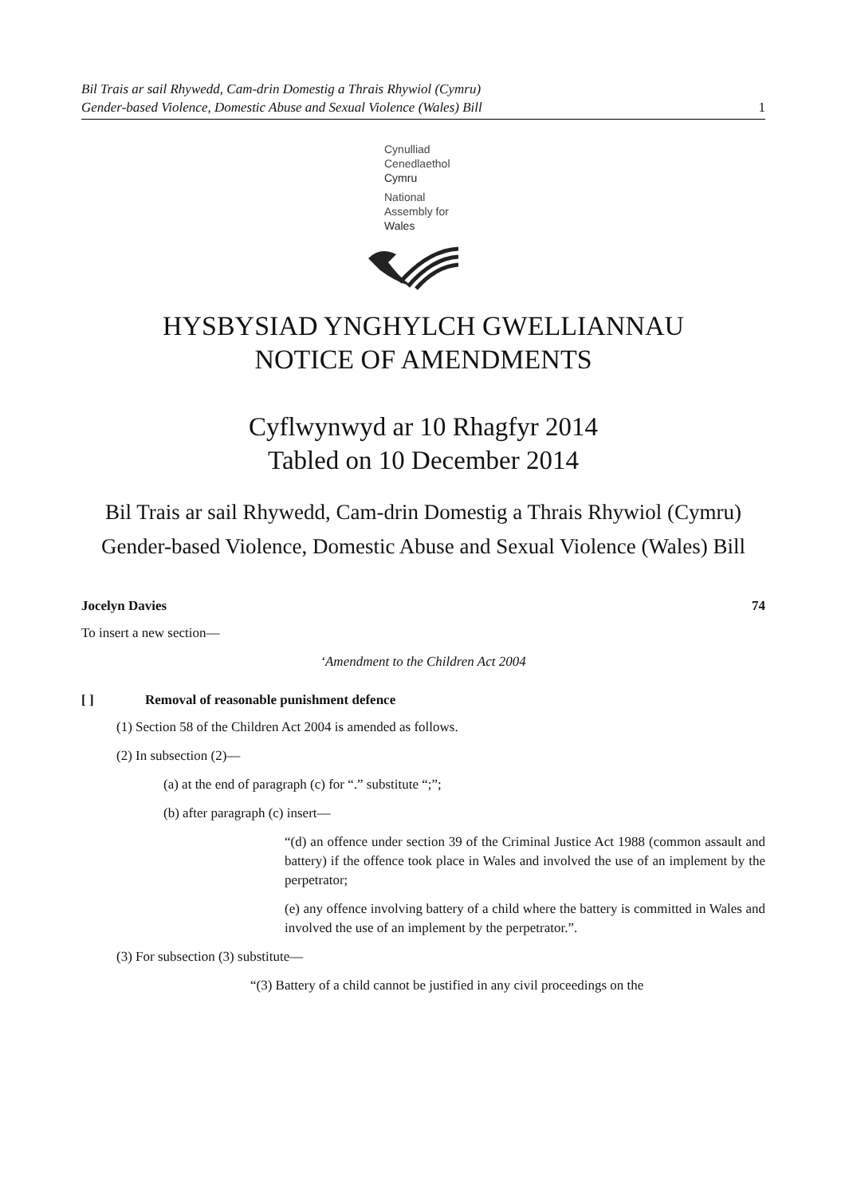Bil Trais ar sail Rhywedd, Cam-drin Domestig a Thrais Rhywiol (Cymru)
Gender-based Violence, Domestic Abuse and Sexual Violence (Wales) Bill
1
Cynulliad
Cenedlaethol
Cymru
National
Assembly for
Wales
HYSBYSIAD YNGHYLCH GWELLIANNAU
NOTICE OF AMENDMENTS
Cyflwynwyd ar 10 Rhagfyr 2014
Tabled on 10 December 2014
Bil Trais ar sail Rhywedd, Cam-drin Domestig a Thrais Rhywiol (Cymru)
Gender-based Violence, Domestic Abuse and Sexual Violence (Wales) Bill
Jocelyn Davies 74
To insert a new section—
‘Amendment to the Children Act 2004
[ ] Removal of reasonable punishment defence
(1) Section 58 of the Children Act 2004 is amended as follows.
(2) In subsection (2)—
(a) at the end of paragraph (c) for “.” substitute “;”;
(b) after paragraph (c) insert—
“(d) an offence under section 39 of the Criminal Justice Act 1988 (common assault and battery) if the offence took place in Wales and involved the use of an implement by the perpetrator;
(e) any offence involving battery of a child where the battery is committed in Wales and involved the use of an implement by the perpetrator.”.
(3) For subsection (3) substitute—
“(3) Battery of a child cannot be justified in any civil proceedings on the